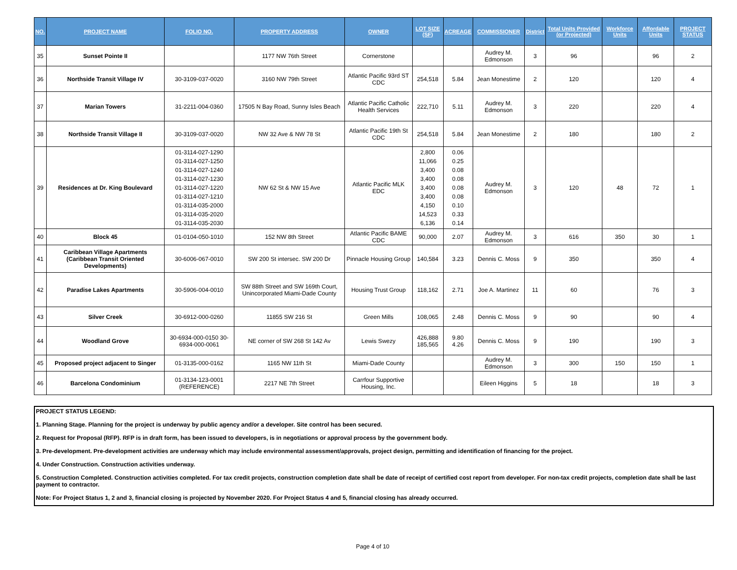| NO. | PROJECT NAME | FOLIO NO. | PROPERTY ADDRESS | OWNER | LOT SIZE (SF) | ACREAGE | COMMISSIONER | District | Total Units Provided (or Projected) | Workforce Units | Affordable Units | PROJECT STATUS |
| --- | --- | --- | --- | --- | --- | --- | --- | --- | --- | --- | --- | --- |
| 35 | Sunset Pointe II | | 1177 NW 76th Street | Cornerstone | | | Audrey M. Edmonson | 3 | 96 | | 96 | 2 |
| 36 | Northside Transit Village IV | 30-3109-037-0020 | 3160 NW 79th Street | Atlantic Pacific 93rd ST CDC | 254,518 | 5.84 | Jean Monestime | 2 | 120 | | 120 | 4 |
| 37 | Marian Towers | 31-2211-004-0360 | 17505 N Bay Road, Sunny Isles Beach | Atlantic Pacific Catholic Health Services | 222,710 | 5.11 | Audrey M. Edmonson | 3 | 220 | | 220 | 4 |
| 38 | Northside Transit Village II | 30-3109-037-0020 | NW 32 Ave & NW 78 St | Atlantic Pacific 19th St CDC | 254,518 | 5.84 | Jean Monestime | 2 | 180 | | 180 | 2 |
| 39 | Residences at Dr. King Boulevard | 01-3114-027-1290 01-3114-027-1250 01-3114-027-1240 01-3114-027-1230 01-3114-027-1220 01-3114-027-1210 01-3114-035-2000 01-3114-035-2020 01-3114-035-2030 | NW 62 St & NW 15 Ave | Atlantic Pacific MLK EDC | 2,800 11,066 3,400 3,400 3,400 3,400 4,150 14,523 6,136 | 0.06 0.25 0.08 0.08 0.08 0.08 0.10 0.33 0.14 | Audrey M. Edmonson | 3 | 120 | 48 | 72 | 1 |
| 40 | Block 45 | 01-0104-050-1010 | 152 NW 8th Street | Atlantic Pacific BAME CDC | 90,000 | 2.07 | Audrey M. Edmonson | 3 | 616 | 350 | 30 | 1 |
| 41 | Caribbean Village Apartments (Caribbean Transit Oriented Developments) | 30-6006-067-0010 | SW 200 St intersec. SW 200 Dr | Pinnacle Housing Group | 140,584 | 3.23 | Dennis C. Moss | 9 | 350 | | 350 | 4 |
| 42 | Paradise Lakes Apartments | 30-5906-004-0010 | SW 88th Street and SW 169th Court, Unincorporated Miami-Dade County | Housing Trust Group | 118,162 | 2.71 | Joe A. Martinez | 11 | 60 | | 76 | 3 |
| 43 | Silver Creek | 30-6912-000-0260 | 11855 SW 216 St | Green Mills | 108,065 | 2.48 | Dennis C. Moss | 9 | 90 | | 90 | 4 |
| 44 | Woodland Grove | 30-6934-000-0150 30-6934-000-0061 | NE corner of SW 268 St 142 Av | Lewis Swezy | 426,888 185,565 | 9.80 4.26 | Dennis C. Moss | 9 | 190 | | 190 | 3 |
| 45 | Proposed project adjacent to Singer | 01-3135-000-0162 | 1165 NW 11th St | Miami-Dade County | | | Audrey M. Edmonson | 3 | 300 | 150 | 150 | 1 |
| 46 | Barcelona Condominium | 01-3134-123-0001 (REFERENCE) | 2217 NE 7th Street | Carrfour Supportive Housing, Inc. | | | Eileen Higgins | 5 | 18 | | 18 | 3 |
PROJECT STATUS LEGEND:
1. Planning Stage. Planning for the project is underway by public agency and/or a developer. Site control has been secured.
2. Request for Proposal (RFP). RFP is in draft form, has been issued to developers, is in negotiations or approval process by the government body.
3. Pre-development. Pre-development activities are underway which may include environmental assessment/approvals, project design, permitting and identification of financing for the project.
4. Under Construction. Construction activities underway.
5. Construction Completed. Construction activities completed. For tax credit projects, construction completion date shall be date of receipt of certified cost report from developer. For non-tax credit projects, completion date shall be last payment to contractor.
Note: For Project Status 1, 2 and 3, financial closing is projected by November 2020. For Project Status 4 and 5, financial closing has already occurred.
Page 4 of 10